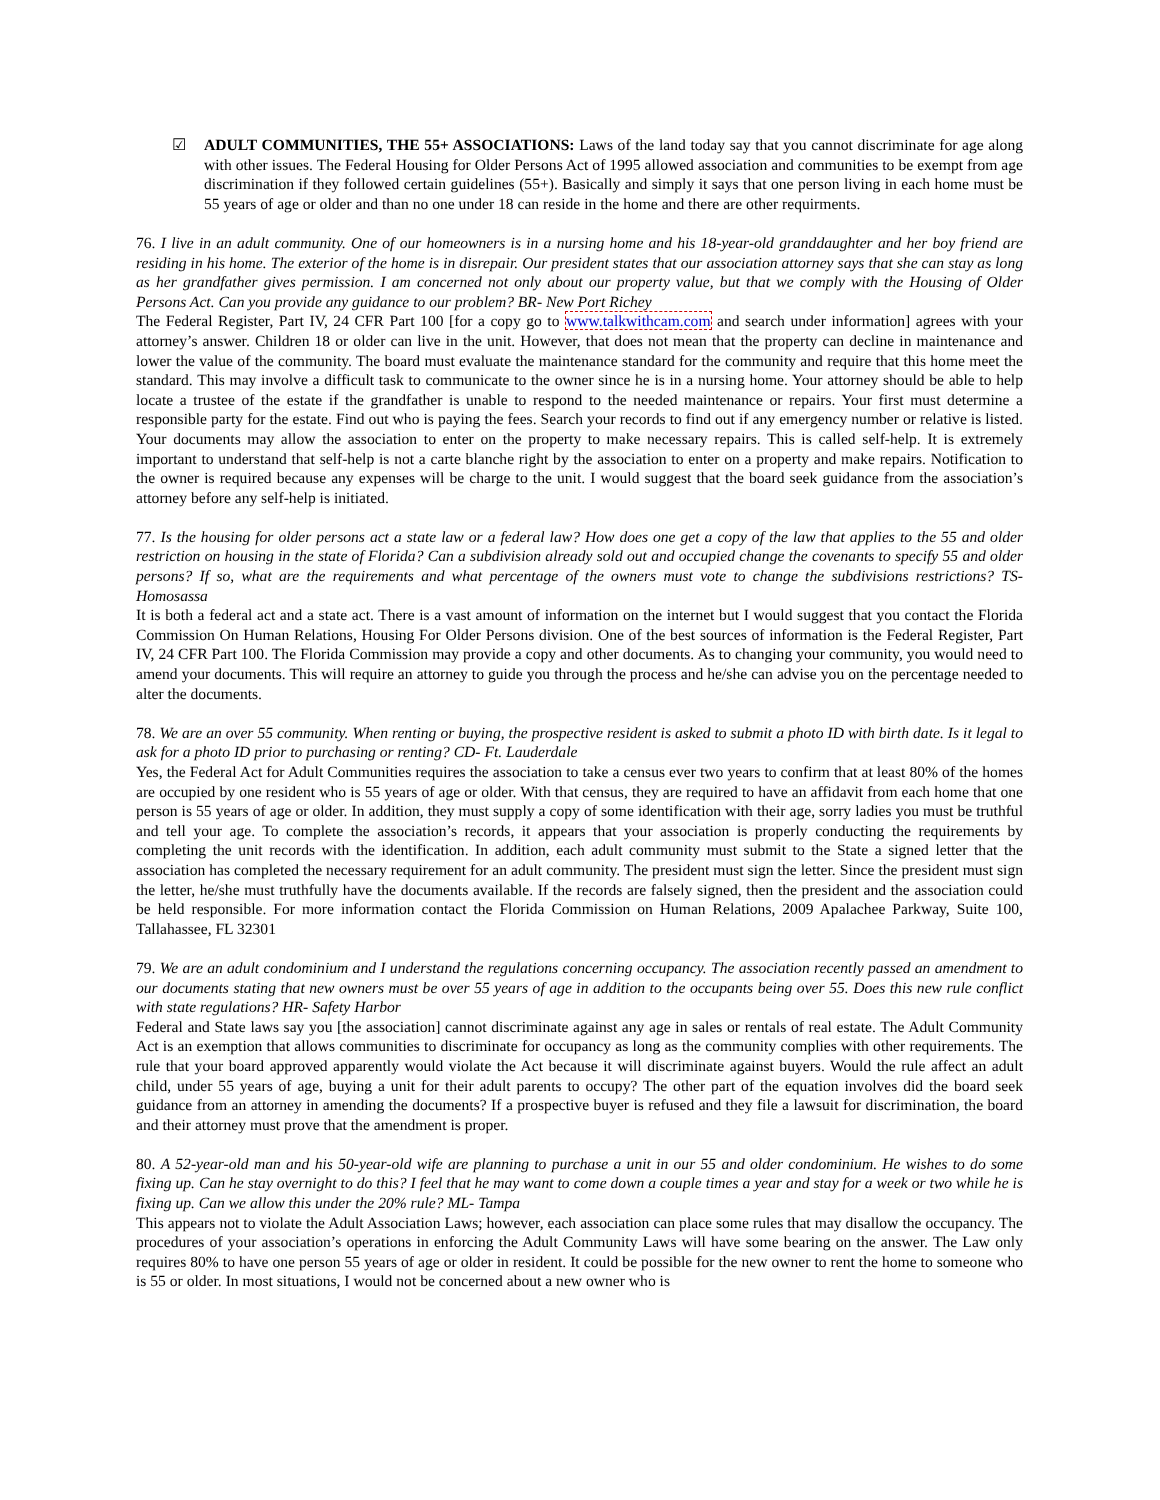☑ ADULT COMMUNITIES, THE 55+ ASSOCIATIONS: Laws of the land today say that you cannot discriminate for age along with other issues. The Federal Housing for Older Persons Act of 1995 allowed association and communities to be exempt from age discrimination if they followed certain guidelines (55+). Basically and simply it says that one person living in each home must be 55 years of age or older and than no one under 18 can reside in the home and there are other requirments.
76. I live in an adult community. One of our homeowners is in a nursing home and his 18-year-old granddaughter and her boy friend are residing in his home. The exterior of the home is in disrepair. Our president states that our association attorney says that she can stay as long as her grandfather gives permission. I am concerned not only about our property value, but that we comply with the Housing of Older Persons Act. Can you provide any guidance to our problem? BR- New Port Richey
The Federal Register, Part IV, 24 CFR Part 100 [for a copy go to www.talkwithcam.com and search under information] agrees with your attorney’s answer. Children 18 or older can live in the unit. However, that does not mean that the property can decline in maintenance and lower the value of the community. The board must evaluate the maintenance standard for the community and require that this home meet the standard. This may involve a difficult task to communicate to the owner since he is in a nursing home. Your attorney should be able to help locate a trustee of the estate if the grandfather is unable to respond to the needed maintenance or repairs. Your first must determine a responsible party for the estate. Find out who is paying the fees. Search your records to find out if any emergency number or relative is listed. Your documents may allow the association to enter on the property to make necessary repairs. This is called self-help. It is extremely important to understand that self-help is not a carte blanche right by the association to enter on a property and make repairs. Notification to the owner is required because any expenses will be charge to the unit. I would suggest that the board seek guidance from the association’s attorney before any self-help is initiated.
77. Is the housing for older persons act a state law or a federal law? How does one get a copy of the law that applies to the 55 and older restriction on housing in the state of Florida? Can a subdivision already sold out and occupied change the covenants to specify 55 and older persons? If so, what are the requirements and what percentage of the owners must vote to change the subdivisions restrictions? TS- Homosassa
It is both a federal act and a state act. There is a vast amount of information on the internet but I would suggest that you contact the Florida Commission On Human Relations, Housing For Older Persons division. One of the best sources of information is the Federal Register, Part IV, 24 CFR Part 100. The Florida Commission may provide a copy and other documents. As to changing your community, you would need to amend your documents. This will require an attorney to guide you through the process and he/she can advise you on the percentage needed to alter the documents.
78. We are an over 55 community. When renting or buying, the prospective resident is asked to submit a photo ID with birth date. Is it legal to ask for a photo ID prior to purchasing or renting? CD- Ft. Lauderdale
Yes, the Federal Act for Adult Communities requires the association to take a census ever two years to confirm that at least 80% of the homes are occupied by one resident who is 55 years of age or older. With that census, they are required to have an affidavit from each home that one person is 55 years of age or older. In addition, they must supply a copy of some identification with their age, sorry ladies you must be truthful and tell your age. To complete the association’s records, it appears that your association is properly conducting the requirements by completing the unit records with the identification. In addition, each adult community must submit to the State a signed letter that the association has completed the necessary requirement for an adult community. The president must sign the letter. Since the president must sign the letter, he/she must truthfully have the documents available. If the records are falsely signed, then the president and the association could be held responsible. For more information contact the Florida Commission on Human Relations, 2009 Apalachee Parkway, Suite 100, Tallahassee, FL 32301
79. We are an adult condominium and I understand the regulations concerning occupancy. The association recently passed an amendment to our documents stating that new owners must be over 55 years of age in addition to the occupants being over 55. Does this new rule conflict with state regulations? HR- Safety Harbor
Federal and State laws say you [the association] cannot discriminate against any age in sales or rentals of real estate. The Adult Community Act is an exemption that allows communities to discriminate for occupancy as long as the community complies with other requirements. The rule that your board approved apparently would violate the Act because it will discriminate against buyers. Would the rule affect an adult child, under 55 years of age, buying a unit for their adult parents to occupy? The other part of the equation involves did the board seek guidance from an attorney in amending the documents? If a prospective buyer is refused and they file a lawsuit for discrimination, the board and their attorney must prove that the amendment is proper.
80. A 52-year-old man and his 50-year-old wife are planning to purchase a unit in our 55 and older condominium. He wishes to do some fixing up. Can he stay overnight to do this? I feel that he may want to come down a couple times a year and stay for a week or two while he is fixing up. Can we allow this under the 20% rule? ML- Tampa
This appears not to violate the Adult Association Laws; however, each association can place some rules that may disallow the occupancy. The procedures of your association’s operations in enforcing the Adult Community Laws will have some bearing on the answer. The Law only requires 80% to have one person 55 years of age or older in resident. It could be possible for the new owner to rent the home to someone who is 55 or older. In most situations, I would not be concerned about a new owner who is